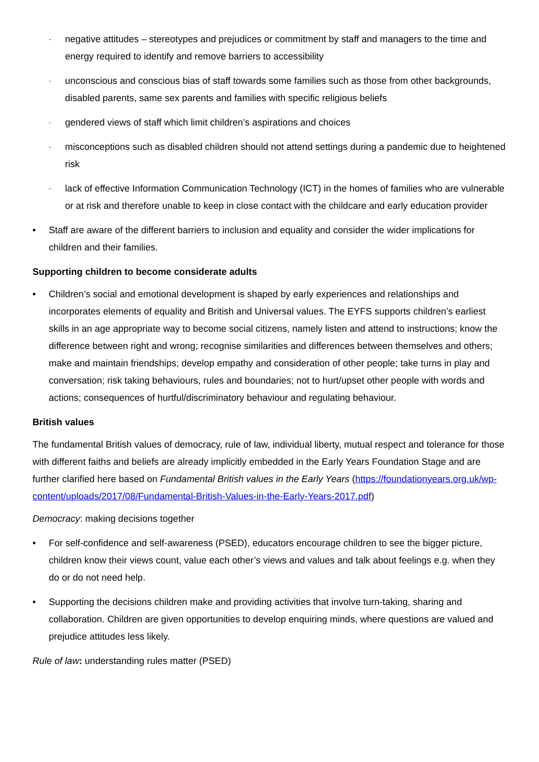- negative attitudes – stereotypes and prejudices or commitment by staff and managers to the time and energy required to identify and remove barriers to accessibility
- unconscious and conscious bias of staff towards some families such as those from other backgrounds, disabled parents, same sex parents and families with specific religious beliefs
- gendered views of staff which limit children’s aspirations and choices
- misconceptions such as disabled children should not attend settings during a pandemic due to heightened risk
- lack of effective Information Communication Technology (ICT) in the homes of families who are vulnerable or at risk and therefore unable to keep in close contact with the childcare and early education provider
• Staff are aware of the different barriers to inclusion and equality and consider the wider implications for children and their families.
Supporting children to become considerate adults
• Children’s social and emotional development is shaped by early experiences and relationships and incorporates elements of equality and British and Universal values. The EYFS supports children’s earliest skills in an age appropriate way to become social citizens, namely listen and attend to instructions; know the difference between right and wrong; recognise similarities and differences between themselves and others; make and maintain friendships; develop empathy and consideration of other people; take turns in play and conversation; risk taking behaviours, rules and boundaries; not to hurt/upset other people with words and actions; consequences of hurtful/discriminatory behaviour and regulating behaviour.
British values
The fundamental British values of democracy, rule of law, individual liberty, mutual respect and tolerance for those with different faiths and beliefs are already implicitly embedded in the Early Years Foundation Stage and are further clarified here based on Fundamental British values in the Early Years (https://foundationyears.org.uk/wp-content/uploads/2017/08/Fundamental-British-Values-in-the-Early-Years-2017.pdf)
Democracy: making decisions together
• For self-confidence and self-awareness (PSED), educators encourage children to see the bigger picture, children know their views count, value each other’s views and values and talk about feelings e.g. when they do or do not need help.
• Supporting the decisions children make and providing activities that involve turn-taking, sharing and collaboration. Children are given opportunities to develop enquiring minds, where questions are valued and prejudice attitudes less likely.
Rule of law: understanding rules matter (PSED)